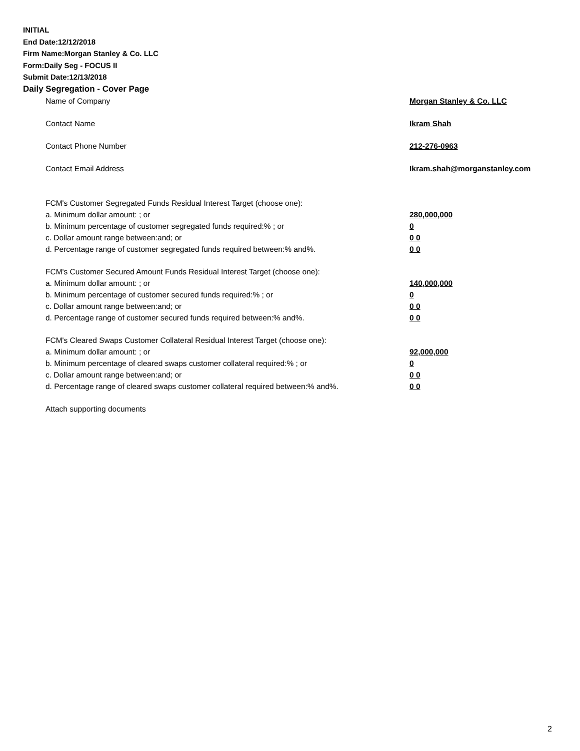INITIAL
End Date:12/12/2018
Firm Name:Morgan Stanley & Co. LLC
Form:Daily Seg - FOCUS II
Submit Date:12/13/2018
Daily Segregation - Cover Page
Name of Company Morgan Stanley & Co. LLC
Contact Name Ikram Shah
Contact Phone Number 212-276-0963
Contact Email Address Ikram.shah@morganstanley.com
FCM's Customer Segregated Funds Residual Interest Target (choose one):
a. Minimum dollar amount: ; or 280,000,000
b. Minimum percentage of customer segregated funds required:% ; or 0
c. Dollar amount range between:and; or 0 0
d. Percentage range of customer segregated funds required between:% and%. 0 0
FCM's Customer Secured Amount Funds Residual Interest Target (choose one):
a. Minimum dollar amount: ; or 140,000,000
b. Minimum percentage of customer secured funds required:% ; or 0
c. Dollar amount range between:and; or 0 0
d. Percentage range of customer secured funds required between:% and%. 0 0
FCM's Cleared Swaps Customer Collateral Residual Interest Target (choose one):
a. Minimum dollar amount: ; or 92,000,000
b. Minimum percentage of cleared swaps customer collateral required:% ; or 0
c. Dollar amount range between:and; or 0 0
d. Percentage range of cleared swaps customer collateral required between:% and%. 0 0
Attach supporting documents
2